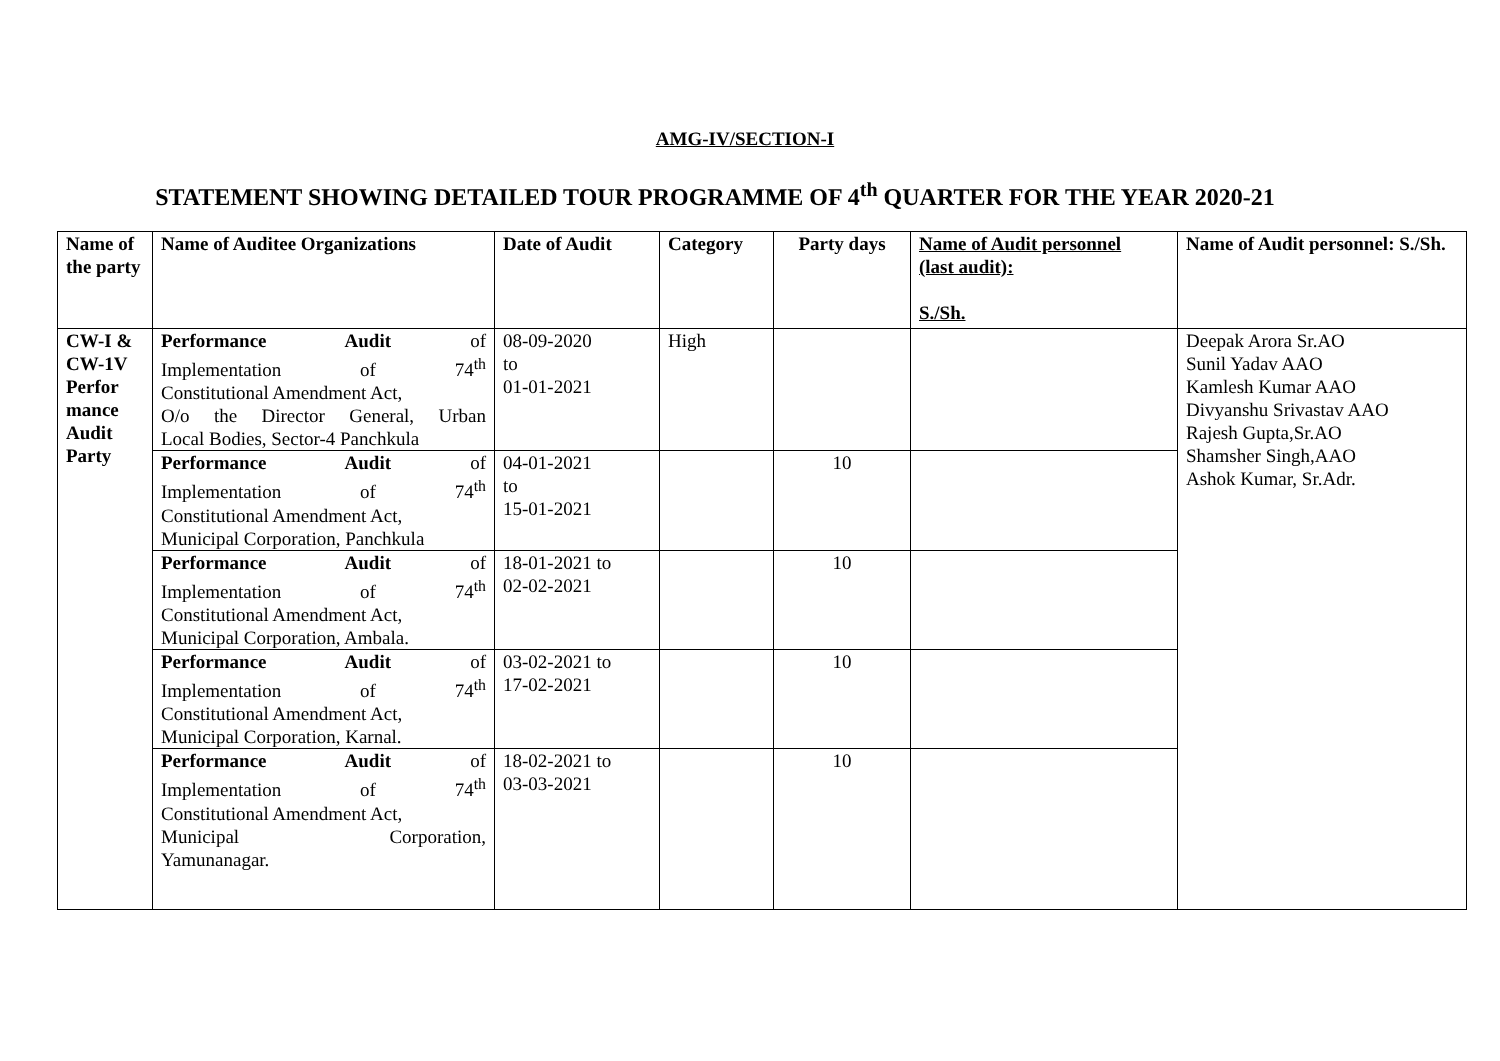AMG-IV/SECTION-I
STATEMENT SHOWING DETAILED TOUR PROGRAMME OF 4<sup>th</sup> QUARTER FOR THE YEAR 2020-21
| Name of the party | Name of Auditee Organizations | Date of Audit | Category | Party days | Name of Audit personnel (last audit): S./Sh. | Name of Audit personnel: S./Sh. |
| --- | --- | --- | --- | --- | --- | --- |
| CW-I & CW-1V Perfor mance Audit Party | Performance Audit of Implementation of 74<sup>th</sup> Constitutional Amendment Act, O/o the Director General, Urban Local Bodies, Sector-4 Panchkula | 08-09-2020 to 01-01-2021 | High | | | Deepak Arora Sr.AO Sunil Yadav AAO Kamlesh Kumar AAO Divyanshu Srivastav AAO Rajesh Gupta,Sr.AO Shamsher Singh,AAO Ashok Kumar, Sr.Adr. |
| | Performance Audit of Implementation of 74<sup>th</sup> Constitutional Amendment Act, Municipal Corporation, Panchkula | 04-01-2021 to 15-01-2021 | | 10 | | |
| | Performance Audit of Implementation of 74<sup>th</sup> Constitutional Amendment Act, Municipal Corporation, Ambala. | 18-01-2021 to 02-02-2021 | | 10 | | |
| | Performance Audit of Implementation of 74<sup>th</sup> Constitutional Amendment Act, Municipal Corporation, Karnal. | 03-02-2021 to 17-02-2021 | | 10 | | |
| | Performance Audit of Implementation of 74<sup>th</sup> Constitutional Amendment Act, Municipal Corporation, Yamunanagar. | 18-02-2021 to 03-03-2021 | | 10 | | |